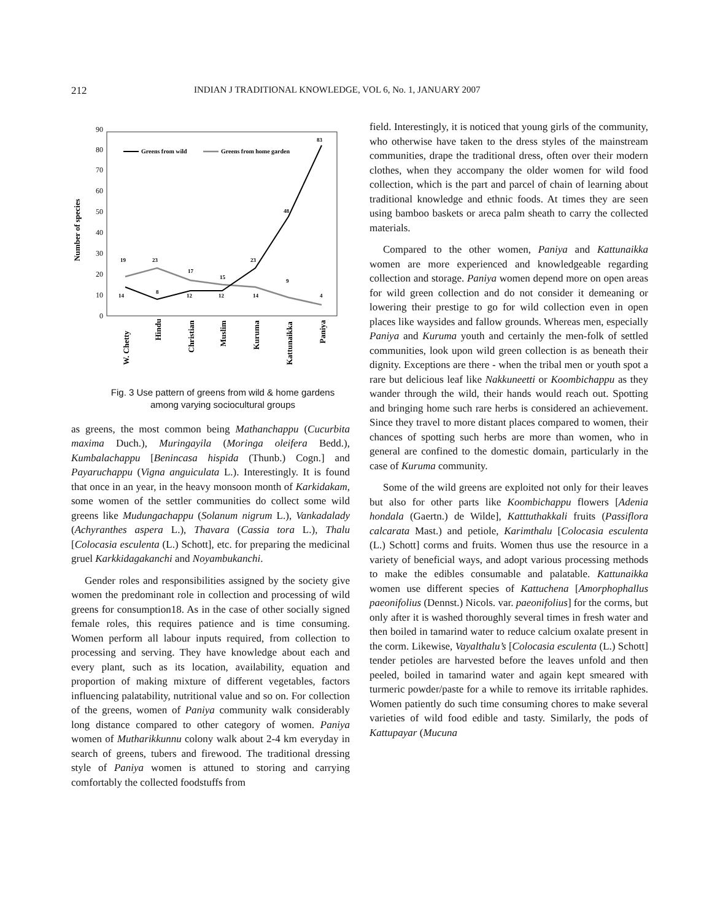212 INDIAN J TRADITIONAL KNOWLEDGE, VOL 6, No. 1, JANUARY 2007
Number of species
0
10
20
30
40
50
60
70
80
90
Greens from wild
Greens from home garden
19
23
17
15
23
9
4
14
8
12
12
14
48
83
W. Chetty
Hindu
Christian
Muslim
Kuruma
Kattunaikka
Paniya
Fig. 3 Use pattern of greens from wild & home gardens among varying sociocultural groups
as greens, the most common being Mathanchappu (Cucurbita maxima Duch.), Muringayila (Moringa oleifera Bedd.), Kumbalachappu [Benincasa hispida (Thunb.) Cogn.] and Payaruchappu (Vigna anguiculata L.). Interestingly. It is found that once in an year, in the heavy monsoon month of Karkidakam, some women of the settler communities do collect some wild greens like Mudungachappu (Solanum nigrum L.), Vankadalady (Achyranthes aspera L.), Thavara (Cassia tora L.), Thalu [Colocasia esculenta (L.) Schott], etc. for preparing the medicinal gruel Karkkidagakanchi and Noyambukanchi.
Gender roles and responsibilities assigned by the society give women the predominant role in collection and processing of wild greens for consumption18. As in the case of other socially signed female roles, this requires patience and is time consuming. Women perform all labour inputs required, from collection to processing and serving. They have knowledge about each and every plant, such as its location, availability, equation and proportion of making mixture of different vegetables, factors influencing palatability, nutritional value and so on. For collection of the greens, women of Paniya community walk considerably long distance compared to other category of women. Paniya women of Mutharikkunnu colony walk about 2-4 km everyday in search of greens, tubers and firewood. The traditional dressing style of Paniya women is attuned to storing and carrying comfortably the collected foodstuffs from
field. Interestingly, it is noticed that young girls of the community, who otherwise have taken to the dress styles of the mainstream communities, drape the traditional dress, often over their modern clothes, when they accompany the older women for wild food collection, which is the part and parcel of chain of learning about traditional knowledge and ethnic foods. At times they are seen using bamboo baskets or areca palm sheath to carry the collected materials.
Compared to the other women, Paniya and Kattunaikka women are more experienced and knowledgeable regarding collection and storage. Paniya women depend more on open areas for wild green collection and do not consider it demeaning or lowering their prestige to go for wild collection even in open places like waysides and fallow grounds. Whereas men, especially Paniya and Kuruma youth and certainly the men-folk of settled communities, look upon wild green collection is as beneath their dignity. Exceptions are there - when the tribal men or youth spot a rare but delicious leaf like Nakkuneetti or Koombichappu as they wander through the wild, their hands would reach out. Spotting and bringing home such rare herbs is considered an achievement. Since they travel to more distant places compared to women, their chances of spotting such herbs are more than women, who in general are confined to the domestic domain, particularly in the case of Kuruma community.
Some of the wild greens are exploited not only for their leaves but also for other parts like Koombichappu flowers [Adenia hondala (Gaertn.) de Wilde], Katttuthakkali fruits (Passiflora calcarata Mast.) and petiole, Karimthalu [Colocasia esculenta (L.) Schott] corms and fruits. Women thus use the resource in a variety of beneficial ways, and adopt various processing methods to make the edibles consumable and palatable. Kattunaikka women use different species of Kattuchena [Amorphophallus paeonifolius (Dennst.) Nicols. var. paeonifolius] for the corms, but only after it is washed thoroughly several times in fresh water and then boiled in tamarind water to reduce calcium oxalate present in the corm. Likewise, Vayalthalu’s [Colocasia esculenta (L.) Schott] tender petioles are harvested before the leaves unfold and then peeled, boiled in tamarind water and again kept smeared with turmeric powder/paste for a while to remove its irritable raphides. Women patiently do such time consuming chores to make several varieties of wild food edible and tasty. Similarly, the pods of Kattupayar (Mucuna